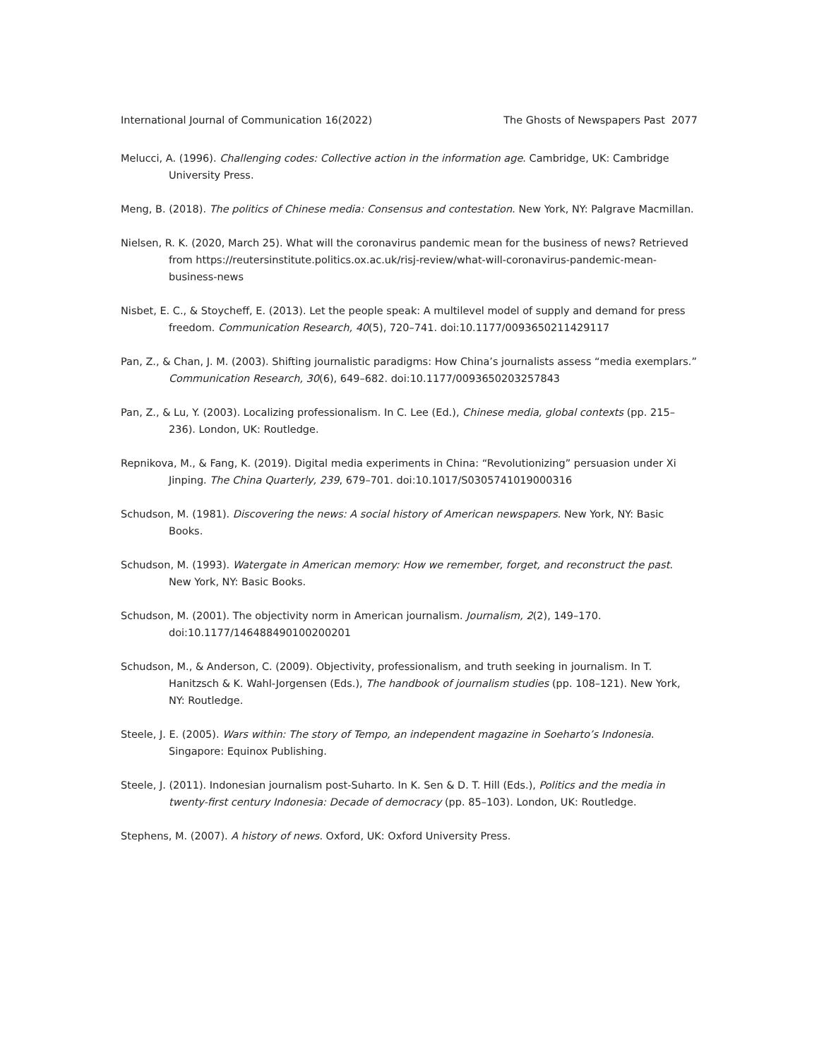International Journal of Communication 16(2022) The Ghosts of Newspapers Past 2077
Melucci, A. (1996). Challenging codes: Collective action in the information age. Cambridge, UK: Cambridge University Press.
Meng, B. (2018). The politics of Chinese media: Consensus and contestation. New York, NY: Palgrave Macmillan.
Nielsen, R. K. (2020, March 25). What will the coronavirus pandemic mean for the business of news? Retrieved from https://reutersinstitute.politics.ox.ac.uk/risj-review/what-will-coronavirus-pandemic-mean-business-news
Nisbet, E. C., & Stoycheff, E. (2013). Let the people speak: A multilevel model of supply and demand for press freedom. Communication Research, 40(5), 720–741. doi:10.1177/0093650211429117
Pan, Z., & Chan, J. M. (2003). Shifting journalistic paradigms: How China’s journalists assess “media exemplars.” Communication Research, 30(6), 649–682. doi:10.1177/0093650203257843
Pan, Z., & Lu, Y. (2003). Localizing professionalism. In C. Lee (Ed.), Chinese media, global contexts (pp. 215–236). London, UK: Routledge.
Repnikova, M., & Fang, K. (2019). Digital media experiments in China: “Revolutionizing” persuasion under Xi Jinping. The China Quarterly, 239, 679–701. doi:10.1017/S0305741019000316
Schudson, M. (1981). Discovering the news: A social history of American newspapers. New York, NY: Basic Books.
Schudson, M. (1993). Watergate in American memory: How we remember, forget, and reconstruct the past. New York, NY: Basic Books.
Schudson, M. (2001). The objectivity norm in American journalism. Journalism, 2(2), 149–170. doi:10.1177/146488490100200201
Schudson, M., & Anderson, C. (2009). Objectivity, professionalism, and truth seeking in journalism. In T. Hanitzsch & K. Wahl-Jorgensen (Eds.), The handbook of journalism studies (pp. 108–121). New York, NY: Routledge.
Steele, J. E. (2005). Wars within: The story of Tempo, an independent magazine in Soeharto’s Indonesia. Singapore: Equinox Publishing.
Steele, J. (2011). Indonesian journalism post-Suharto. In K. Sen & D. T. Hill (Eds.), Politics and the media in twenty-first century Indonesia: Decade of democracy (pp. 85–103). London, UK: Routledge.
Stephens, M. (2007). A history of news. Oxford, UK: Oxford University Press.